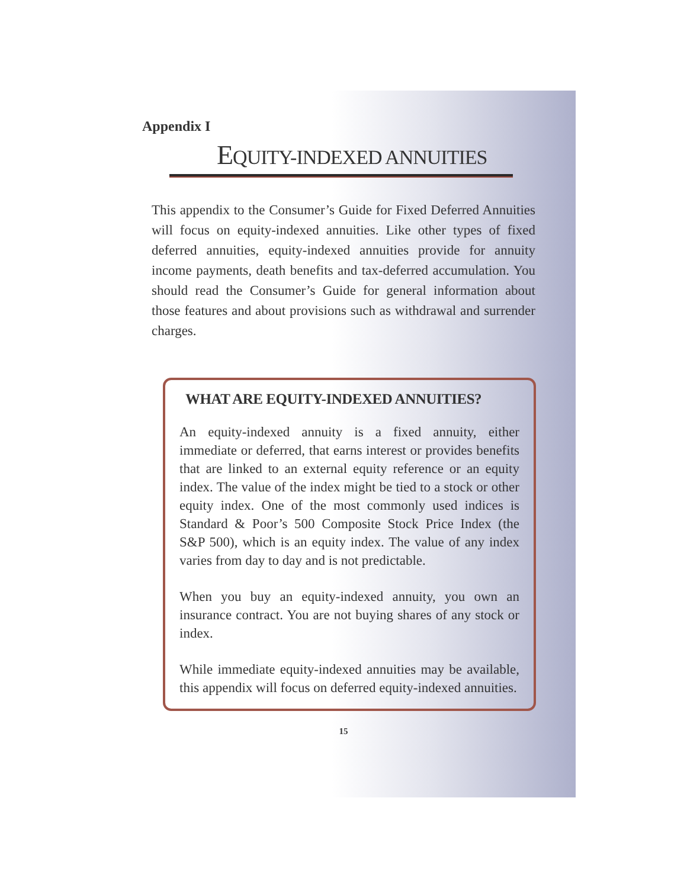Appendix I
EQUITY-INDEXED ANNUITIES
This appendix to the Consumer’s Guide for Fixed Deferred Annuities will focus on equity-indexed annuities. Like other types of fixed deferred annuities, equity-indexed annuities provide for annuity income payments, death benefits and tax-deferred accumulation. You should read the Consumer’s Guide for general information about those features and about provisions such as withdrawal and surrender charges.
WHAT ARE EQUITY-INDEXED ANNUITIES?
An equity-indexed annuity is a fixed annuity, either immediate or deferred, that earns interest or provides benefits that are linked to an external equity reference or an equity index. The value of the index might be tied to a stock or other equity index. One of the most commonly used indices is Standard & Poor’s 500 Composite Stock Price Index (the S&P 500), which is an equity index. The value of any index varies from day to day and is not predictable.
When you buy an equity-indexed annuity, you own an insurance contract. You are not buying shares of any stock or index.
While immediate equity-indexed annuities may be available, this appendix will focus on deferred equity-indexed annuities.
15